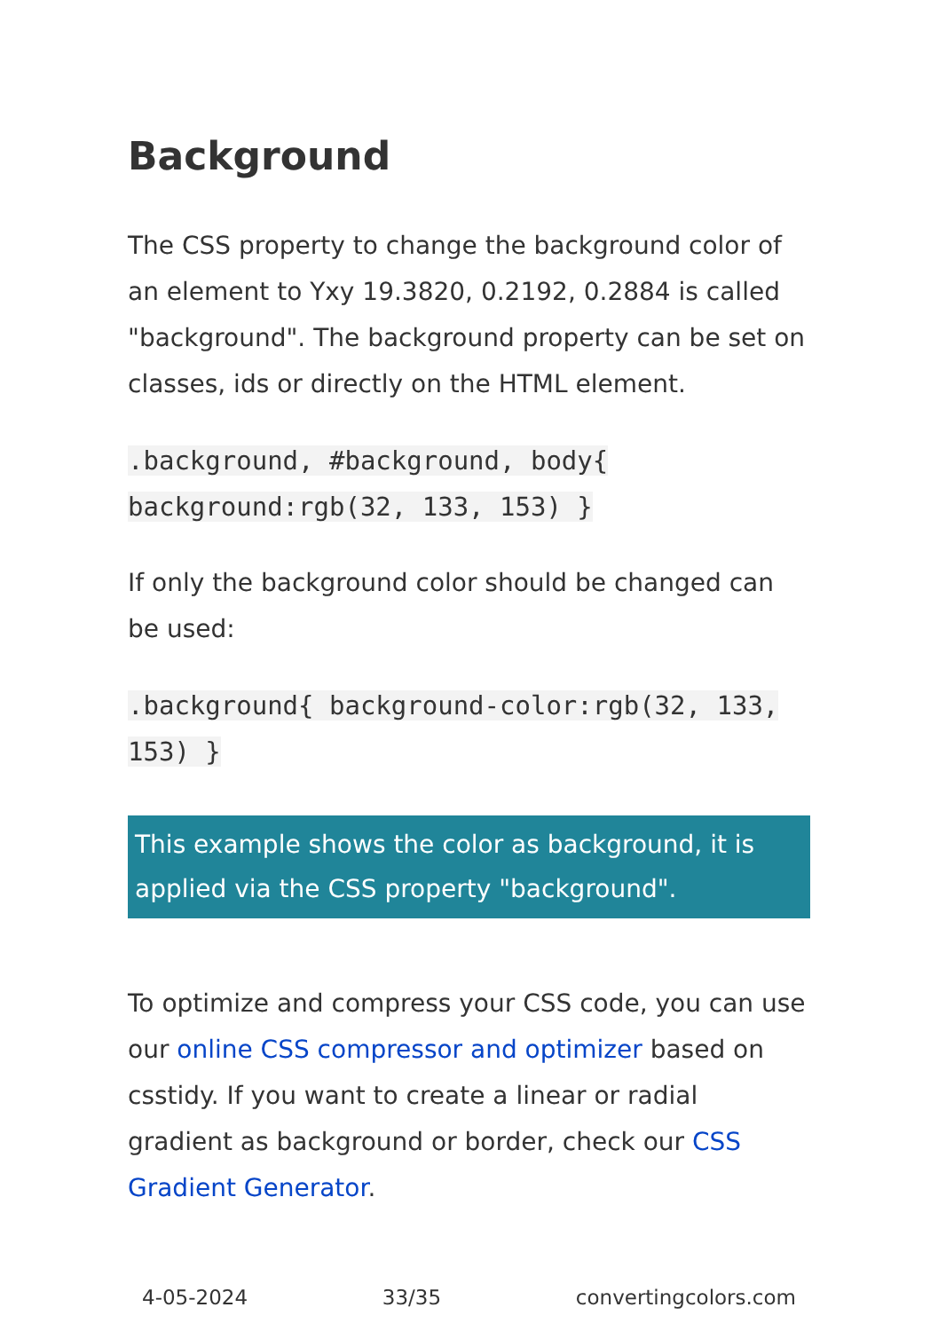Background
The CSS property to change the background color of an element to Yxy 19.3820, 0.2192, 0.2884 is called "background". The background property can be set on classes, ids or directly on the HTML element.
.background, #background, body{ background:rgb(32, 133, 153) }
If only the background color should be changed can be used:
.background{ background-color:rgb(32, 133, 153) }
This example shows the color as background, it is applied via the CSS property "background".
To optimize and compress your CSS code, you can use our online CSS compressor and optimizer based on csstidy. If you want to create a linear or radial gradient as background or border, check our CSS Gradient Generator.
4-05-2024 33/35 convertingcolors.com